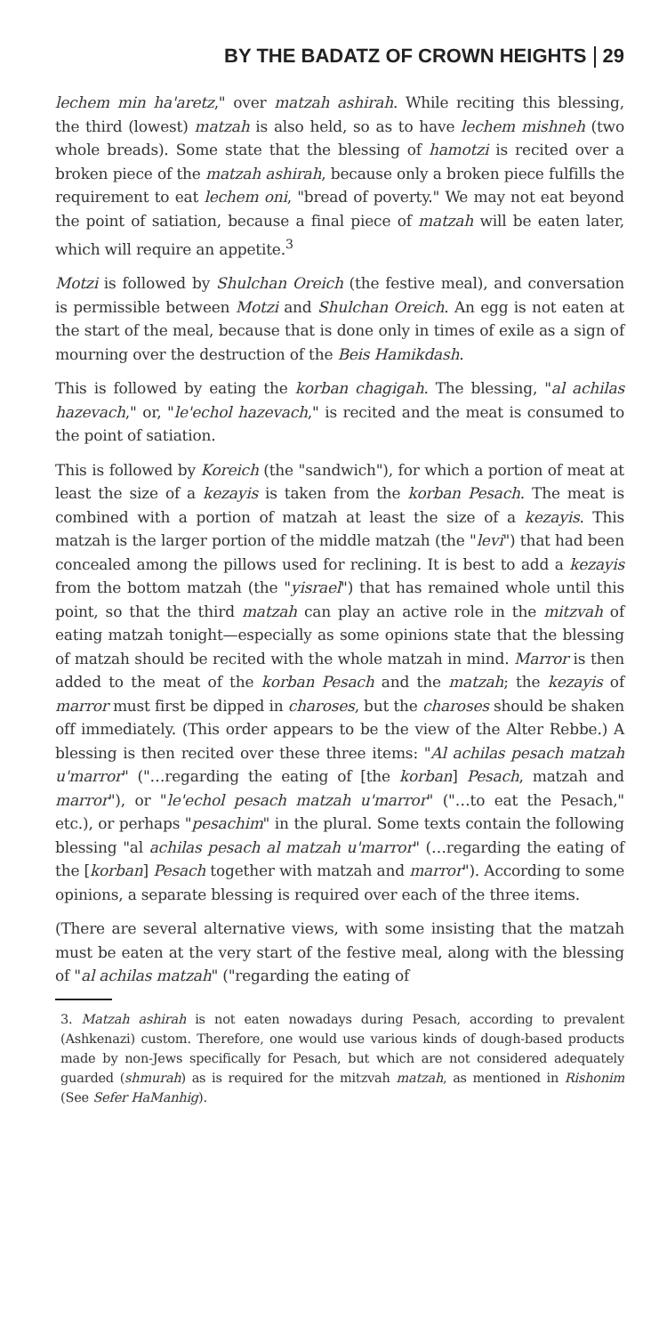BY THE BADATZ OF CROWN HEIGHTS 29
lechem min ha'aretz," over matzah ashirah. While reciting this blessing, the third (lowest) matzah is also held, so as to have lechem mishneh (two whole breads). Some state that the blessing of hamotzi is recited over a broken piece of the matzah ashirah, because only a broken piece fulfills the requirement to eat lechem oni, "bread of poverty." We may not eat beyond the point of satiation, because a final piece of matzah will be eaten later, which will require an appetite.<sup>3</sup>
Motzi is followed by Shulchan Oreich (the festive meal), and conversation is permissible between Motzi and Shulchan Oreich. An egg is not eaten at the start of the meal, because that is done only in times of exile as a sign of mourning over the destruction of the Beis Hamikdash.
This is followed by eating the korban chagigah. The blessing, "al achilas hazevach," or, "le'echol hazevach," is recited and the meat is consumed to the point of satiation.
This is followed by Koreich (the "sandwich"), for which a portion of meat at least the size of a kezayis is taken from the korban Pesach. The meat is combined with a portion of matzah at least the size of a kezayis. This matzah is the larger portion of the middle matzah (the "levi") that had been concealed among the pillows used for reclining. It is best to add a kezayis from the bottom matzah (the "yisrael") that has remained whole until this point, so that the third matzah can play an active role in the mitzvah of eating matzah tonight—especially as some opinions state that the blessing of matzah should be recited with the whole matzah in mind. Marror is then added to the meat of the korban Pesach and the matzah; the kezayis of marror must first be dipped in charoses, but the charoses should be shaken off immediately. (This order appears to be the view of the Alter Rebbe.) A blessing is then recited over these three items: "Al achilas pesach matzah u'marror" ("…regarding the eating of [the korban] Pesach, matzah and marror"), or "le'echol pesach matzah u'marror" ("…to eat the Pesach," etc.), or perhaps "pesachim" in the plural. Some texts contain the following blessing "al achilas pesach al matzah u'marror" (…regarding the eating of the [korban] Pesach together with matzah and marror"). According to some opinions, a separate blessing is required over each of the three items.
(There are several alternative views, with some insisting that the matzah must be eaten at the very start of the festive meal, along with the blessing of "al achilas matzah" ("regarding the eating of
3. Matzah ashirah is not eaten nowadays during Pesach, according to prevalent (Ashkenazi) custom. Therefore, one would use various kinds of dough-based products made by non-Jews specifically for Pesach, but which are not considered adequately guarded (shmurah) as is required for the mitzvah matzah, as mentioned in Rishonim (See Sefer HaManhig).